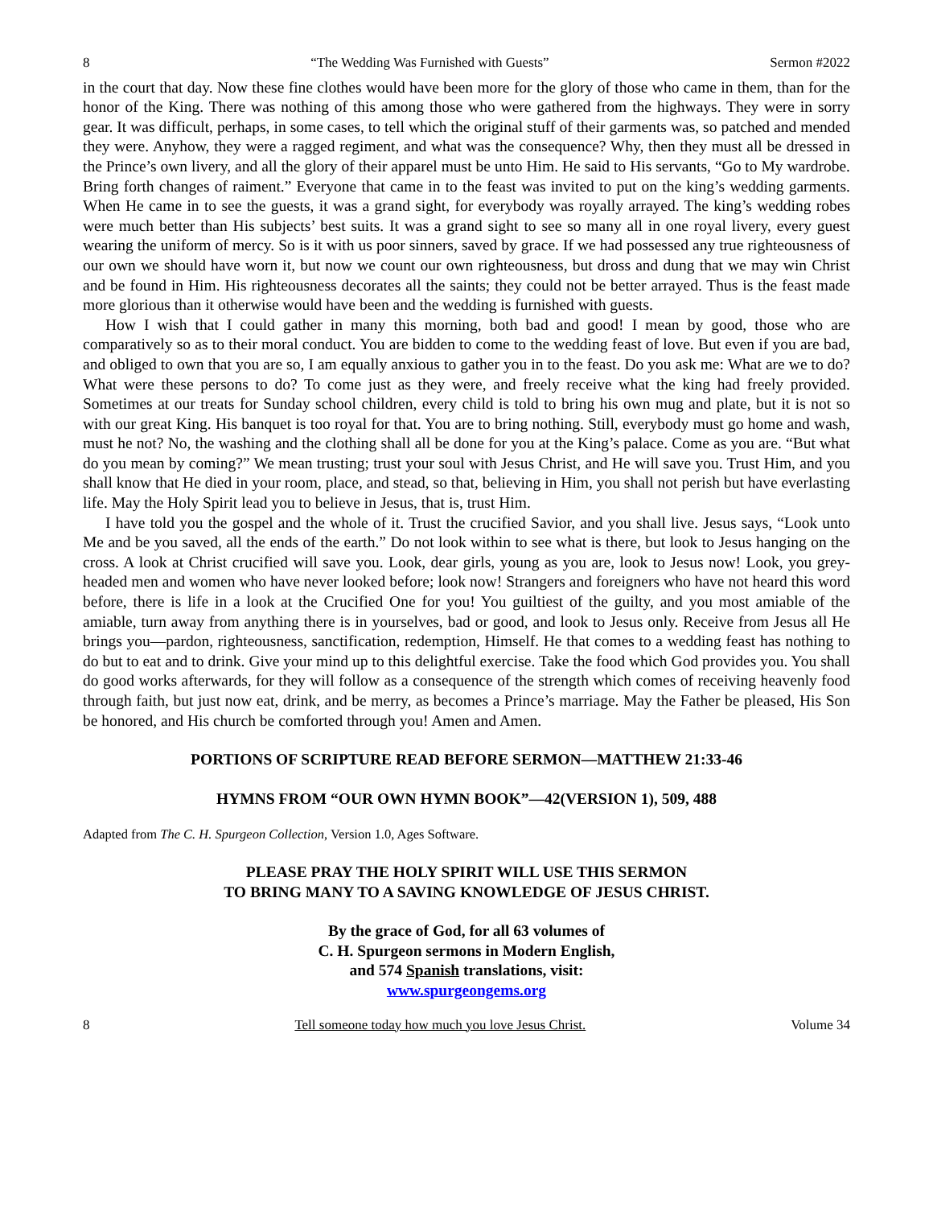8 “The Wedding Was Furnished with Guests” Sermon #2022
in the court that day. Now these fine clothes would have been more for the glory of those who came in them, than for the honor of the King. There was nothing of this among those who were gathered from the highways. They were in sorry gear. It was difficult, perhaps, in some cases, to tell which the original stuff of their garments was, so patched and mended they were. Anyhow, they were a ragged regiment, and what was the consequence? Why, then they must all be dressed in the Prince’s own livery, and all the glory of their apparel must be unto Him. He said to His servants, “Go to My wardrobe. Bring forth changes of raiment.” Everyone that came in to the feast was invited to put on the king’s wedding garments. When He came in to see the guests, it was a grand sight, for everybody was royally arrayed. The king’s wedding robes were much better than His subjects’ best suits. It was a grand sight to see so many all in one royal livery, every guest wearing the uniform of mercy. So is it with us poor sinners, saved by grace. If we had possessed any true righteousness of our own we should have worn it, but now we count our own righteousness, but dross and dung that we may win Christ and be found in Him. His righteousness decorates all the saints; they could not be better arrayed. Thus is the feast made more glorious than it otherwise would have been and the wedding is furnished with guests.
How I wish that I could gather in many this morning, both bad and good! I mean by good, those who are comparatively so as to their moral conduct. You are bidden to come to the wedding feast of love. But even if you are bad, and obliged to own that you are so, I am equally anxious to gather you in to the feast. Do you ask me: What are we to do? What were these persons to do? To come just as they were, and freely receive what the king had freely provided. Sometimes at our treats for Sunday school children, every child is told to bring his own mug and plate, but it is not so with our great King. His banquet is too royal for that. You are to bring nothing. Still, everybody must go home and wash, must he not? No, the washing and the clothing shall all be done for you at the King’s palace. Come as you are. “But what do you mean by coming?” We mean trusting; trust your soul with Jesus Christ, and He will save you. Trust Him, and you shall know that He died in your room, place, and stead, so that, believing in Him, you shall not perish but have everlasting life. May the Holy Spirit lead you to believe in Jesus, that is, trust Him.
I have told you the gospel and the whole of it. Trust the crucified Savior, and you shall live. Jesus says, “Look unto Me and be you saved, all the ends of the earth.” Do not look within to see what is there, but look to Jesus hanging on the cross. A look at Christ crucified will save you. Look, dear girls, young as you are, look to Jesus now! Look, you grey-headed men and women who have never looked before; look now! Strangers and foreigners who have not heard this word before, there is life in a look at the Crucified One for you! You guiltiest of the guilty, and you most amiable of the amiable, turn away from anything there is in yourselves, bad or good, and look to Jesus only. Receive from Jesus all He brings you—pardon, righteousness, sanctification, redemption, Himself. He that comes to a wedding feast has nothing to do but to eat and to drink. Give your mind up to this delightful exercise. Take the food which God provides you. You shall do good works afterwards, for they will follow as a consequence of the strength which comes of receiving heavenly food through faith, but just now eat, drink, and be merry, as becomes a Prince’s marriage. May the Father be pleased, His Son be honored, and His church be comforted through you! Amen and Amen.
PORTIONS OF SCRIPTURE READ BEFORE SERMON—MATTHEW 21:33-46
HYMNS FROM “OUR OWN HYMN BOOK”—42(VERSION 1), 509, 488
Adapted from The C. H. Spurgeon Collection, Version 1.0, Ages Software.
PLEASE PRAY THE HOLY SPIRIT WILL USE THIS SERMON
TO BRING MANY TO A SAVING KNOWLEDGE OF JESUS CHRIST.
By the grace of God, for all 63 volumes of
C. H. Spurgeon sermons in Modern English,
and 574 Spanish translations, visit:
www.spurgeongems.org
8 Tell someone today how much you love Jesus Christ. Volume 34